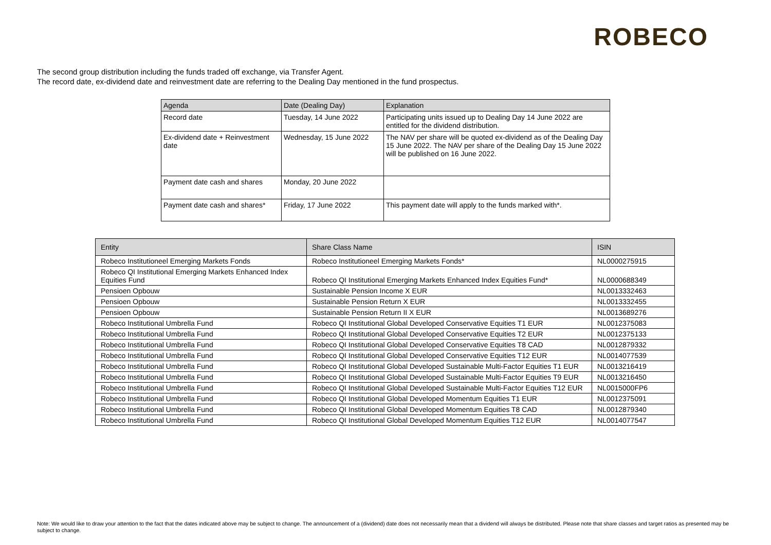ROBECO
The second group distribution including the funds traded off exchange, via Transfer Agent.
The record date, ex-dividend date and reinvestment date are referring to the Dealing Day mentioned in the fund prospectus.
| Agenda | Date (Dealing Day) | Explanation |
| Record date | Tuesday, 14 June 2022 | Participating units issued up to Dealing Day 14 June 2022 are entitled for the dividend distribution. |
| Ex-dividend date + Reinvestment date | Wednesday, 15 June 2022 | The NAV per share will be quoted ex-dividend as of the Dealing Day 15 June 2022. The NAV per share of the Dealing Day 15 June 2022 will be published on 16 June 2022. |
| Payment date cash and shares | Monday, 20 June 2022 | |
| Payment date cash and shares* | Friday, 17 June 2022 | This payment date will apply to the funds marked with*. |
| Entity | Share Class Name | ISIN |
| --- | --- | --- |
| Robeco Institutioneel Emerging Markets Fonds | Robeco Institutioneel Emerging Markets Fonds* | NL0000275915 |
| Robeco QI Institutional Emerging Markets Enhanced Index Equities Fund | Robeco QI Institutional Emerging Markets Enhanced Index Equities Fund* | NL0000688349 |
| Pensioen Opbouw | Sustainable Pension Income X EUR | NL0013332463 |
| Pensioen Opbouw | Sustainable Pension Return X EUR | NL0013332455 |
| Pensioen Opbouw | Sustainable Pension Return II X EUR | NL0013689276 |
| Robeco Institutional Umbrella Fund | Robeco QI Institutional Global Developed Conservative Equities T1 EUR | NL0012375083 |
| Robeco Institutional Umbrella Fund | Robeco QI Institutional Global Developed Conservative Equities T2 EUR | NL0012375133 |
| Robeco Institutional Umbrella Fund | Robeco QI Institutional Global Developed Conservative Equities T8 CAD | NL0012879332 |
| Robeco Institutional Umbrella Fund | Robeco QI Institutional Global Developed Conservative Equities T12 EUR | NL0014077539 |
| Robeco Institutional Umbrella Fund | Robeco QI Institutional Global Developed Sustainable Multi-Factor Equities T1 EUR | NL0013216419 |
| Robeco Institutional Umbrella Fund | Robeco QI Institutional Global Developed Sustainable Multi-Factor Equities T9 EUR | NL0013216450 |
| Robeco Institutional Umbrella Fund | Robeco QI Institutional Global Developed Sustainable Multi-Factor Equities T12 EUR | NL0015000FP6 |
| Robeco Institutional Umbrella Fund | Robeco QI Institutional Global Developed Momentum Equities T1 EUR | NL0012375091 |
| Robeco Institutional Umbrella Fund | Robeco QI Institutional Global Developed Momentum Equities T8 CAD | NL0012879340 |
| Robeco Institutional Umbrella Fund | Robeco QI Institutional Global Developed Momentum Equities T12 EUR | NL0014077547 |
Note: We would like to draw your attention to the fact that the dates indicated above may be subject to change. The announcement of a (dividend) date does not necessarily mean that a dividend will always be distributed. Please note that share classes and target ratios as presented may be subject to change.